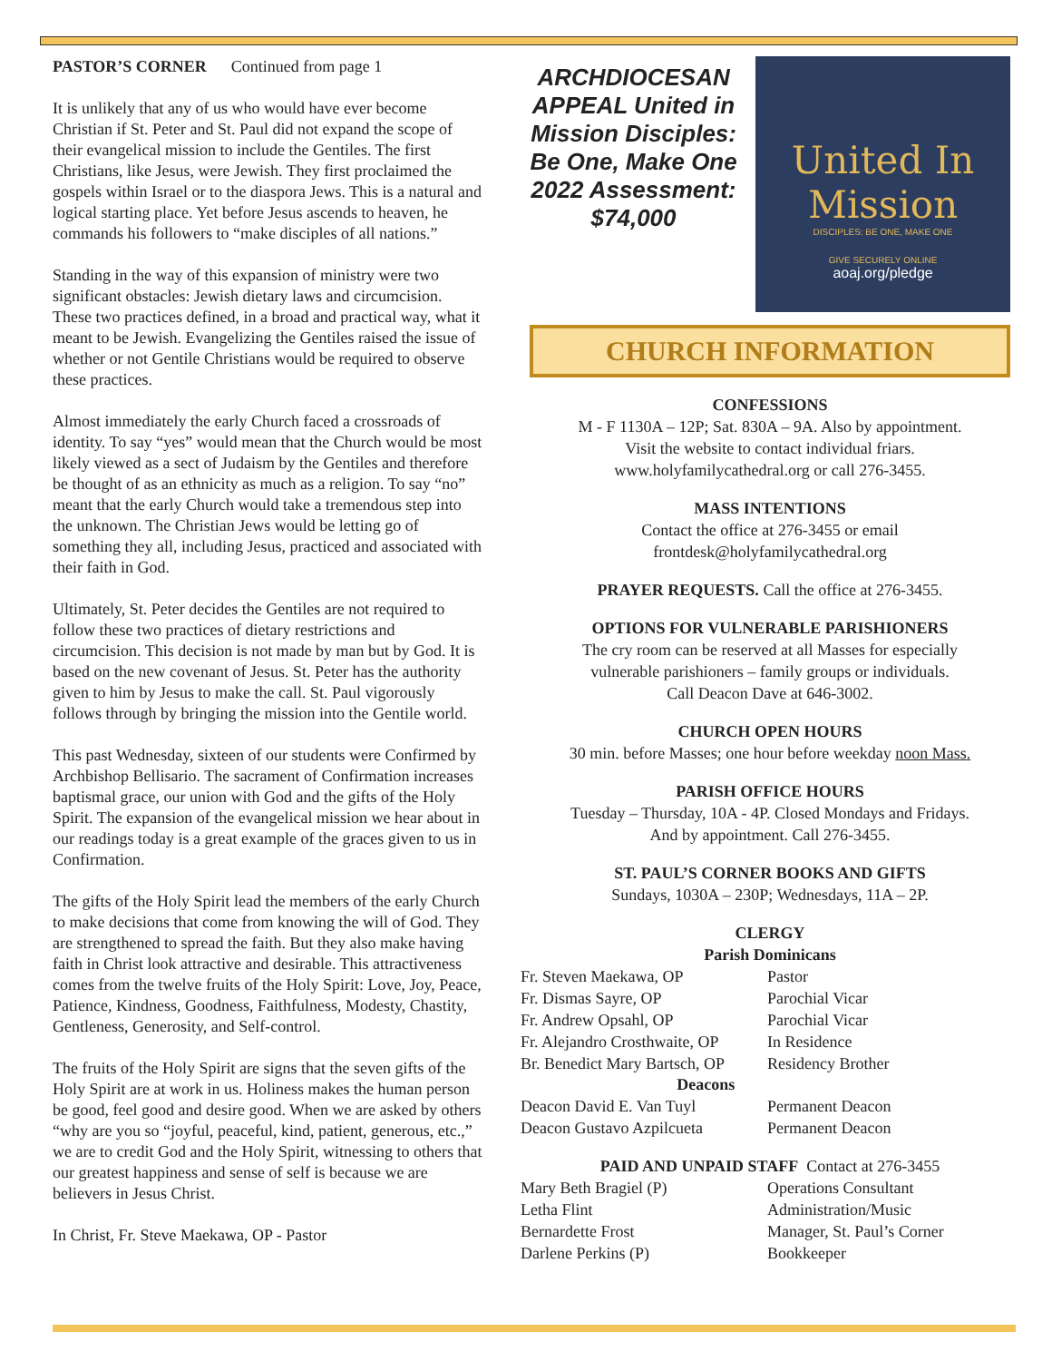PASTOR’S CORNER Continued from page 1
It is unlikely that any of us who would have ever become Christian if St. Peter and St. Paul did not expand the scope of their evangelical mission to include the Gentiles. The first Christians, like Jesus, were Jewish. They first proclaimed the gospels within Israel or to the diaspora Jews. This is a natural and logical starting place. Yet before Jesus ascends to heaven, he commands his followers to “make disciples of all nations.”
Standing in the way of this expansion of ministry were two significant obstacles: Jewish dietary laws and circumcision. These two practices defined, in a broad and practical way, what it meant to be Jewish. Evangelizing the Gentiles raised the issue of whether or not Gentile Christians would be required to observe these practices.
Almost immediately the early Church faced a crossroads of identity. To say “yes” would mean that the Church would be most likely viewed as a sect of Judaism by the Gentiles and therefore be thought of as an ethnicity as much as a religion. To say “no” meant that the early Church would take a tremendous step into the unknown. The Christian Jews would be letting go of something they all, including Jesus, practiced and associated with their faith in God.
Ultimately, St. Peter decides the Gentiles are not required to follow these two practices of dietary restrictions and circumcision. This decision is not made by man but by God. It is based on the new covenant of Jesus. St. Peter has the authority given to him by Jesus to make the call. St. Paul vigorously follows through by bringing the mission into the Gentile world.
This past Wednesday, sixteen of our students were Confirmed by Archbishop Bellisario. The sacrament of Confirmation increases baptismal grace, our union with God and the gifts of the Holy Spirit. The expansion of the evangelical mission we hear about in our readings today is a great example of the graces given to us in Confirmation.
The gifts of the Holy Spirit lead the members of the early Church to make decisions that come from knowing the will of God. They are strengthened to spread the faith. But they also make having faith in Christ look attractive and desirable. This attractiveness comes from the twelve fruits of the Holy Spirit: Love, Joy, Peace, Patience, Kindness, Goodness, Faithfulness, Modesty, Chastity, Gentleness, Generosity, and Self-control.
The fruits of the Holy Spirit are signs that the seven gifts of the Holy Spirit are at work in us. Holiness makes the human person be good, feel good and desire good. When we are asked by others “why are you so “joyful, peaceful, kind, patient, generous, etc.,” we are to credit God and the Holy Spirit, witnessing to others that our greatest happiness and sense of self is because we are believers in Jesus Christ.
In Christ, Fr. Steve Maekawa, OP - Pastor
ARCHDIOCESAN APPEAL United in Mission Disciples: Be One, Make One 2022 Assessment: $74,000
United In Mission
DISCIPLES: BE ONE, MAKE ONE
GIVE SECURELY ONLINE
aoaj.org/pledge
CHURCH INFORMATION
CONFESSIONS
M - F 1130A – 12P; Sat. 830A – 9A. Also by appointment.
Visit the website to contact individual friars.
www.holyfamilycathedral.org or call 276-3455.
MASS INTENTIONS
Contact the office at 276-3455 or email
frontdesk@holyfamilycathedral.org
PRAYER REQUESTS. Call the office at 276-3455.
OPTIONS FOR VULNERABLE PARISHIONERS
The cry room can be reserved at all Masses for especially
vulnerable parishioners – family groups or individuals.
Call Deacon Dave at 646-3002.
CHURCH OPEN HOURS
30 min. before Masses; one hour before weekday noon Mass.
PARISH OFFICE HOURS
Tuesday – Thursday, 10A - 4P. Closed Mondays and Fridays.
And by appointment. Call 276-3455.
ST. PAUL’S CORNER BOOKS AND GIFTS
Sundays, 1030A – 230P; Wednesdays, 11A – 2P.
CLERGY
Parish Dominicans
| Fr. Steven Maekawa, OP | Pastor |
| Fr. Dismas Sayre, OP | Parochial Vicar |
| Fr. Andrew Opsahl, OP | Parochial Vicar |
| Fr. Alejandro Crosthwaite, OP | In Residence |
| Br. Benedict Mary Bartsch, OP | Residency Brother |
| Deacons | |
| Deacon David E. Van Tuyl | Permanent Deacon |
| Deacon Gustavo Azpilcueta | Permanent Deacon |
PAID AND UNPAID STAFF Contact at 276-3455
| Mary Beth Bragiel (P) | Operations Consultant |
| Letha Flint | Administration/Music |
| Bernardette Frost | Manager, St. Paul’s Corner |
| Darlene Perkins (P) | Bookkeeper |